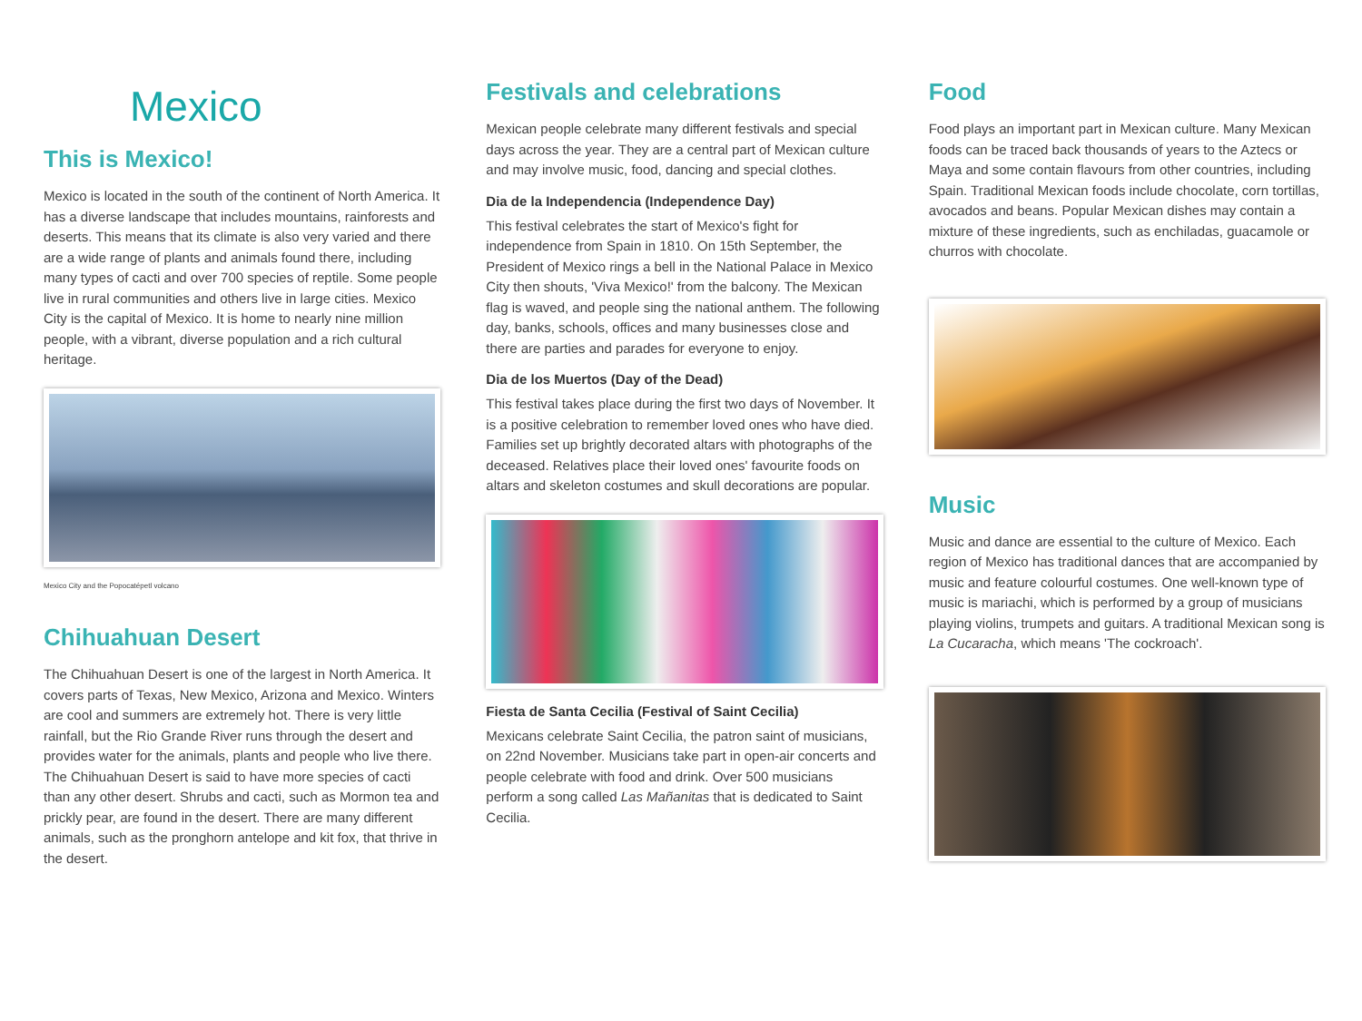Mexico
This is Mexico!
Mexico is located in the south of the continent of North America. It has a diverse landscape that includes mountains, rainforests and deserts. This means that its climate is also very varied and there are a wide range of plants and animals found there, including many types of cacti and over 700 species of reptile. Some people live in rural communities and others live in large cities. Mexico City is the capital of Mexico. It is home to nearly nine million people, with a vibrant, diverse population and a rich cultural heritage.
Mexico City and the Popocatépetl volcano
Chihuahuan Desert
The Chihuahuan Desert is one of the largest in North America. It covers parts of Texas, New Mexico, Arizona and Mexico. Winters are cool and summers are extremely hot. There is very little rainfall, but the Rio Grande River runs through the desert and provides water for the animals, plants and people who live there. The Chihuahuan Desert is said to have more species of cacti than any other desert. Shrubs and cacti, such as Mormon tea and prickly pear, are found in the desert. There are many different animals, such as the pronghorn antelope and kit fox, that thrive in the desert.
Festivals and celebrations
Mexican people celebrate many different festivals and special days across the year. They are a central part of Mexican culture and may involve music, food, dancing and special clothes.
Dia de la Independencia (Independence Day)
This festival celebrates the start of Mexico's fight for independence from Spain in 1810. On 15th September, the President of Mexico rings a bell in the National Palace in Mexico City then shouts, 'Viva Mexico!' from the balcony. The Mexican flag is waved, and people sing the national anthem. The following day, banks, schools, offices and many businesses close and there are parties and parades for everyone to enjoy.
Dia de los Muertos (Day of the Dead)
This festival takes place during the first two days of November. It is a positive celebration to remember loved ones who have died. Families set up brightly decorated altars with photographs of the deceased. Relatives place their loved ones' favourite foods on altars and skeleton costumes and skull decorations are popular.
Fiesta de Santa Cecilia (Festival of Saint Cecilia)
Mexicans celebrate Saint Cecilia, the patron saint of musicians, on 22nd November. Musicians take part in open-air concerts and people celebrate with food and drink. Over 500 musicians perform a song called Las Mañanitas that is dedicated to Saint Cecilia.
Food
Food plays an important part in Mexican culture. Many Mexican foods can be traced back thousands of years to the Aztecs or Maya and some contain flavours from other countries, including Spain. Traditional Mexican foods include chocolate, corn tortillas, avocados and beans. Popular Mexican dishes may contain a mixture of these ingredients, such as enchiladas, guacamole or churros with chocolate.
Music
Music and dance are essential to the culture of Mexico. Each region of Mexico has traditional dances that are accompanied by music and feature colourful costumes. One well-known type of music is mariachi, which is performed by a group of musicians playing violins, trumpets and guitars. A traditional Mexican song is La Cucaracha, which means 'The cockroach'.